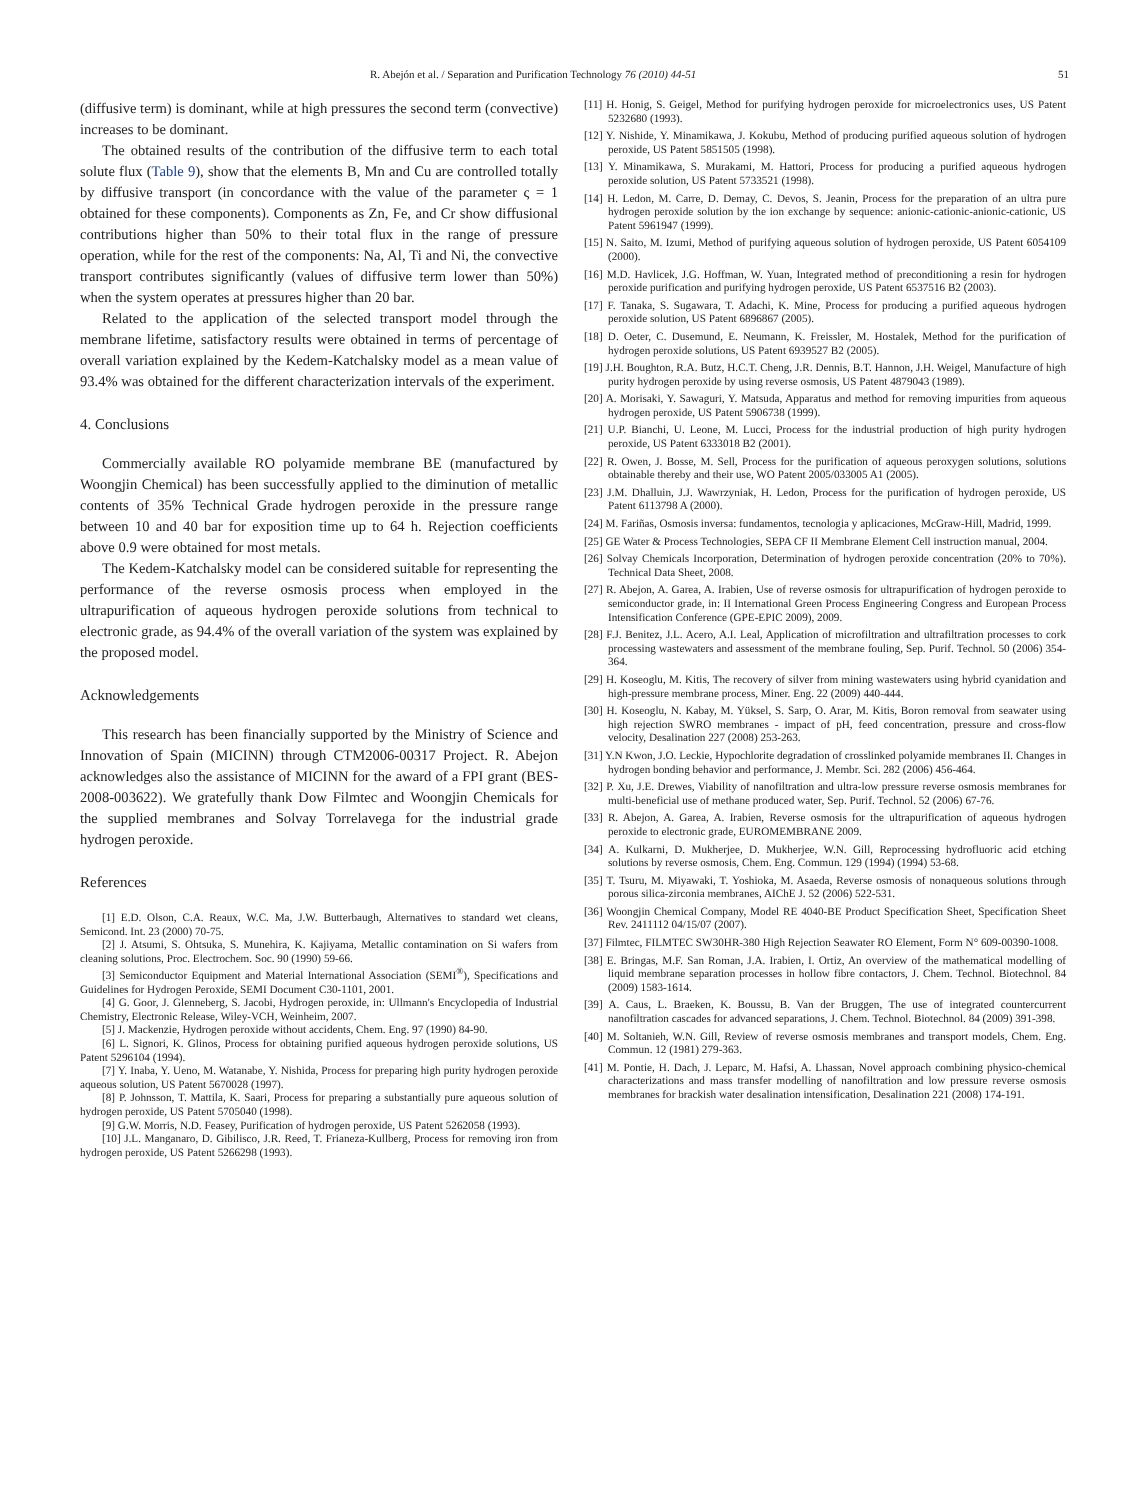R. Abejón et al. / Separation and Purification Technology 76 (2010) 44-51 51
(diffusive term) is dominant, while at high pressures the second term (convective) increases to be dominant.
The obtained results of the contribution of the diffusive term to each total solute flux (Table 9), show that the elements B, Mn and Cu are controlled totally by diffusive transport (in concordance with the value of the parameter ς = 1 obtained for these components). Components as Zn, Fe, and Cr show diffusional contributions higher than 50% to their total flux in the range of pressure operation, while for the rest of the components: Na, Al, Ti and Ni, the convective transport contributes significantly (values of diffusive term lower than 50%) when the system operates at pressures higher than 20 bar.
Related to the application of the selected transport model through the membrane lifetime, satisfactory results were obtained in terms of percentage of overall variation explained by the Kedem-Katchalsky model as a mean value of 93.4% was obtained for the different characterization intervals of the experiment.
4. Conclusions
Commercially available RO polyamide membrane BE (manufactured by Woongjin Chemical) has been successfully applied to the diminution of metallic contents of 35% Technical Grade hydrogen peroxide in the pressure range between 10 and 40 bar for exposition time up to 64 h. Rejection coefficients above 0.9 were obtained for most metals.
The Kedem-Katchalsky model can be considered suitable for representing the performance of the reverse osmosis process when employed in the ultrapurification of aqueous hydrogen peroxide solutions from technical to electronic grade, as 94.4% of the overall variation of the system was explained by the proposed model.
Acknowledgements
This research has been financially supported by the Ministry of Science and Innovation of Spain (MICINN) through CTM2006-00317 Project. R. Abejon acknowledges also the assistance of MICINN for the award of a FPI grant (BES-2008-003622). We gratefully thank Dow Filmtec and Woongjin Chemicals for the supplied membranes and Solvay Torrelavega for the industrial grade hydrogen peroxide.
References
[1] E.D. Olson, C.A. Reaux, W.C. Ma, J.W. Butterbaugh, Alternatives to standard wet cleans, Semicond. Int. 23 (2000) 70-75.
[2] J. Atsumi, S. Ohtsuka, S. Munehira, K. Kajiyama, Metallic contamination on Si wafers from cleaning solutions, Proc. Electrochem. Soc. 90 (1990) 59-66.
[3] Semiconductor Equipment and Material International Association (SEMI<sup>®</sup>), Specifications and Guidelines for Hydrogen Peroxide, SEMI Document C30-1101, 2001.
[4] G. Goor, J. Glenneberg, S. Jacobi, Hydrogen peroxide, in: Ullmann's Encyclopedia of Industrial Chemistry, Electronic Release, Wiley-VCH, Weinheim, 2007.
[5] J. Mackenzie, Hydrogen peroxide without accidents, Chem. Eng. 97 (1990) 84-90.
[6] L. Signori, K. Glinos, Process for obtaining purified aqueous hydrogen peroxide solutions, US Patent 5296104 (1994).
[7] Y. Inaba, Y. Ueno, M. Watanabe, Y. Nishida, Process for preparing high purity hydrogen peroxide aqueous solution, US Patent 5670028 (1997).
[8] P. Johnsson, T. Mattila, K. Saari, Process for preparing a substantially pure aqueous solution of hydrogen peroxide, US Patent 5705040 (1998).
[9] G.W. Morris, N.D. Feasey, Purification of hydrogen peroxide, US Patent 5262058 (1993).
[10] J.L. Manganaro, D. Gibilisco, J.R. Reed, T. Frianeza-Kullberg, Process for removing iron from hydrogen peroxide, US Patent 5266298 (1993).
[11] H. Honig, S. Geigel, Method for purifying hydrogen peroxide for microelectronics uses, US Patent 5232680 (1993).
[12] Y. Nishide, Y. Minamikawa, J. Kokubu, Method of producing purified aqueous solution of hydrogen peroxide, US Patent 5851505 (1998).
[13] Y. Minamikawa, S. Murakami, M. Hattori, Process for producing a purified aqueous hydrogen peroxide solution, US Patent 5733521 (1998).
[14] H. Ledon, M. Carre, D. Demay, C. Devos, S. Jeanin, Process for the preparation of an ultra pure hydrogen peroxide solution by the ion exchange by sequence: anionic-cationic-anionic-cationic, US Patent 5961947 (1999).
[15] N. Saito, M. Izumi, Method of purifying aqueous solution of hydrogen peroxide, US Patent 6054109 (2000).
[16] M.D. Havlicek, J.G. Hoffman, W. Yuan, Integrated method of preconditioning a resin for hydrogen peroxide purification and purifying hydrogen peroxide, US Patent 6537516 B2 (2003).
[17] F. Tanaka, S. Sugawara, T. Adachi, K. Mine, Process for producing a purified aqueous hydrogen peroxide solution, US Patent 6896867 (2005).
[18] D. Oeter, C. Dusemund, E. Neumann, K. Freissler, M. Hostalek, Method for the purification of hydrogen peroxide solutions, US Patent 6939527 B2 (2005).
[19] J.H. Boughton, R.A. Butz, H.C.T. Cheng, J.R. Dennis, B.T. Hannon, J.H. Weigel, Manufacture of high purity hydrogen peroxide by using reverse osmosis, US Patent 4879043 (1989).
[20] A. Morisaki, Y. Sawaguri, Y. Matsuda, Apparatus and method for removing impurities from aqueous hydrogen peroxide, US Patent 5906738 (1999).
[21] U.P. Bianchi, U. Leone, M. Lucci, Process for the industrial production of high purity hydrogen peroxide, US Patent 6333018 B2 (2001).
[22] R. Owen, J. Bosse, M. Sell, Process for the purification of aqueous peroxygen solutions, solutions obtainable thereby and their use, WO Patent 2005/033005 A1 (2005).
[23] J.M. Dhalluin, J.J. Wawrzyniak, H. Ledon, Process for the purification of hydrogen peroxide, US Patent 6113798 A (2000).
[24] M. Fariñas, Osmosis inversa: fundamentos, tecnologia y aplicaciones, McGraw-Hill, Madrid, 1999.
[25] GE Water & Process Technologies, SEPA CF II Membrane Element Cell instruction manual, 2004.
[26] Solvay Chemicals Incorporation, Determination of hydrogen peroxide concentration (20% to 70%). Technical Data Sheet, 2008.
[27] R. Abejon, A. Garea, A. Irabien, Use of reverse osmosis for ultrapurification of hydrogen peroxide to semiconductor grade, in: II International Green Process Engineering Congress and European Process Intensification Conference (GPE-EPIC 2009), 2009.
[28] F.J. Benitez, J.L. Acero, A.I. Leal, Application of microfiltration and ultrafiltration processes to cork processing wastewaters and assessment of the membrane fouling, Sep. Purif. Technol. 50 (2006) 354-364.
[29] H. Koseoglu, M. Kitis, The recovery of silver from mining wastewaters using hybrid cyanidation and high-pressure membrane process, Miner. Eng. 22 (2009) 440-444.
[30] H. Koseoglu, N. Kabay, M. Yüksel, S. Sarp, O. Arar, M. Kitis, Boron removal from seawater using high rejection SWRO membranes - impact of pH, feed concentration, pressure and cross-flow velocity, Desalination 227 (2008) 253-263.
[31] Y.N Kwon, J.O. Leckie, Hypochlorite degradation of crosslinked polyamide membranes II. Changes in hydrogen bonding behavior and performance, J. Membr. Sci. 282 (2006) 456-464.
[32] P. Xu, J.E. Drewes, Viability of nanofiltration and ultra-low pressure reverse osmosis membranes for multi-beneficial use of methane produced water, Sep. Purif. Technol. 52 (2006) 67-76.
[33] R. Abejon, A. Garea, A. Irabien, Reverse osmosis for the ultrapurification of aqueous hydrogen peroxide to electronic grade, EUROMEMBRANE 2009.
[34] A. Kulkarni, D. Mukherjee, D. Mukherjee, W.N. Gill, Reprocessing hydrofluoric acid etching solutions by reverse osmosis, Chem. Eng. Commun. 129 (1994) (1994) 53-68.
[35] T. Tsuru, M. Miyawaki, T. Yoshioka, M. Asaeda, Reverse osmosis of nonaqueous solutions through porous silica-zirconia membranes, AIChE J. 52 (2006) 522-531.
[36] Woongjin Chemical Company, Model RE 4040-BE Product Specification Sheet, Specification Sheet Rev. 2411112 04/15/07 (2007).
[37] Filmtec, FILMTEC SW30HR-380 High Rejection Seawater RO Element, Form N° 609-00390-1008.
[38] E. Bringas, M.F. San Roman, J.A. Irabien, I. Ortiz, An overview of the mathematical modelling of liquid membrane separation processes in hollow fibre contactors, J. Chem. Technol. Biotechnol. 84 (2009) 1583-1614.
[39] A. Caus, L. Braeken, K. Boussu, B. Van der Bruggen, The use of integrated countercurrent nanofiltration cascades for advanced separations, J. Chem. Technol. Biotechnol. 84 (2009) 391-398.
[40] M. Soltanieh, W.N. Gill, Review of reverse osmosis membranes and transport models, Chem. Eng. Commun. 12 (1981) 279-363.
[41] M. Pontie, H. Dach, J. Leparc, M. Hafsi, A. Lhassan, Novel approach combining physico-chemical characterizations and mass transfer modelling of nanofiltration and low pressure reverse osmosis membranes for brackish water desalination intensification, Desalination 221 (2008) 174-191.